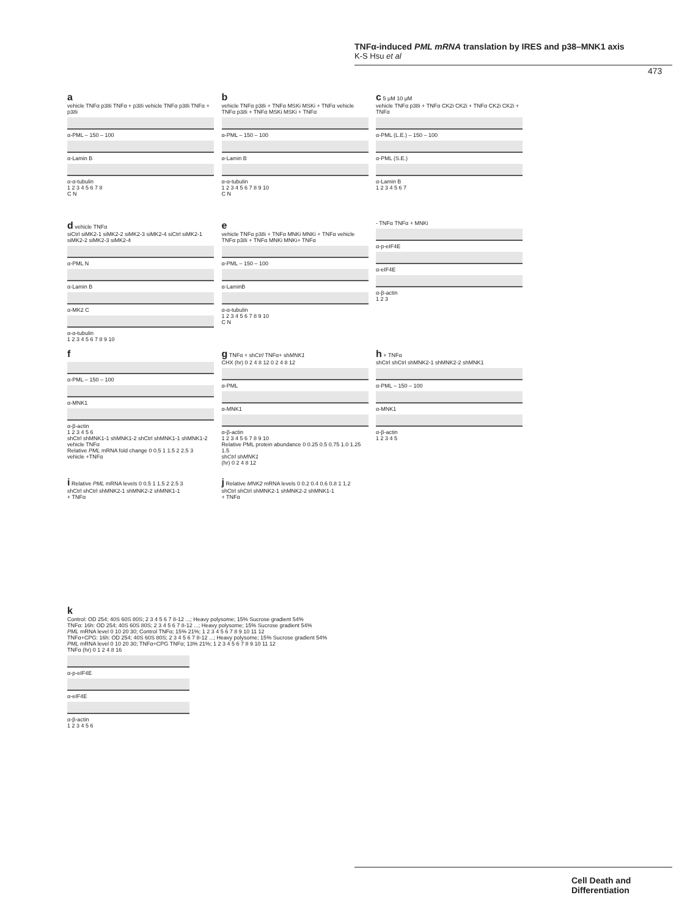TNFα-induced PML mRNA translation by IRES and p38–MNK1 axis
K-S Hsu et al
473
a
vehicle TNFα p38i TNFα + p38i vehicle TNFα p38i TNFα + p38i
α-PML – 150 – 100
α-Lamin B
α-α-tubulin
1 2 3 4 5 6 7 8
C N
b
vehicle TNFα p38i + TNFα MSKi MSKi + TNFα vehicle TNFα p38i + TNFα MSKi MSKi + TNFα
α-PML – 150 – 100
α-Lamin B
α-α-tubulin
1 2 3 4 5 6 7 8 9 10
C N
c 5 μM 10 μM
vehicle TNFα p38i + TNFα CK2i CK2i + TNFα CK2i CK2i + TNFα
α-PML (L.E.) – 150 – 100
α-PML (S.E.)
α-Lamin B
1 2 3 4 5 6 7
d vehicle TNFα
siCtrl siMK2-1 siMK2-2 siMK2-3 siMK2-4 siCtrl siMK2-1 siMK2-2 siMK2-3 siMK2-4
α-PML N
α-Lamin B
α-MK2 C
α-α-tubulin
1 2 3 4 5 6 7 8 9 10
e
vehicle TNFα p38i + TNFα MNKi MNKi + TNFα vehicle TNFα p38i + TNFα MNKi MNKi+ TNFα
α-PML – 150 – 100
α-LaminB
α-α-tubulin
1 2 3 4 5 6 7 8 9 10
C N
- TNFα TNFα + MNKi
α-p-eIF4E
α-eIF4E
α-β-actin
1 2 3
f
α-PML – 150 – 100
α-MNK1
α-β-actin
1 2 3 4 5 6
shCtrl shMNK1-1 shMNK1-2 shCtrl shMNK1-1 shMNK1-2
vehicle TNFα
Relative PML mRNA fold change 0 0.5 1 1.5 2 2.5 3
vehicle +TNFα
g TNFα + shCtrl TNFα+ shMNK1
CHX (hr) 0 2 4 8 12 0 2 4 8 12
α-PML
α-MNK1
α-β-actin
1 2 3 4 5 6 7 8 9 10
Relative PML protein abundance 0 0.25 0.5 0.75 1.0 1.25 1.5
shCtrl shMNK1
(hr) 0 2 4 8 12
h + TNFα
shCtrl shCtrl shMNK2-1 shMNK2-2 shMNK1
α-PML – 150 – 100
α-MNK1
α-β-actin
1 2 3 4 5
i Relative PML mRNA levels 0 0.5 1 1.5 2 2.5 3
shCtrl shCtrl shMNK2-1 shMNK2-2 shMNK1-1
+ TNFα
j Relative MNK2 mRNA levels 0 0.2 0.4 0.6 0.8 1 1.2
shCtrl shCtrl shMNK2-1 shMNK2-2 shMNK1-1
+ TNFα
k
Control: OD 254; 40S 60S 80S; 2 3 4 5 6 7 8-12 ...; Heavy polysome; 15% Sucrose gradient 54%
TNFα: 16h: OD 254; 40S 60S 80S; 2 3 4 5 6 7 8-12 ...; Heavy polysome; 15% Sucrose gradient 54%
PML mRNA level 0 10 20 30; Control TNFα; 15% 21%; 1 2 3 4 5 6 7 8 9 10 11 12
TNFα+CPG: 16h: OD 254; 40S 60S 80S; 2 3 4 5 6 7 8-12 ...; Heavy polysome; 15% Sucrose gradient 54%
PML mRNA level 0 10 20 30; TNFα+CPG TNFα; 13% 21%; 1 2 3 4 5 6 7 8 9 10 11 12
TNFα (hr) 0 1 2 4 8 16
α-p-eIF4E
α-eIF4E
α-β-actin
1 2 3 4 5 6
Cell Death and Differentiation